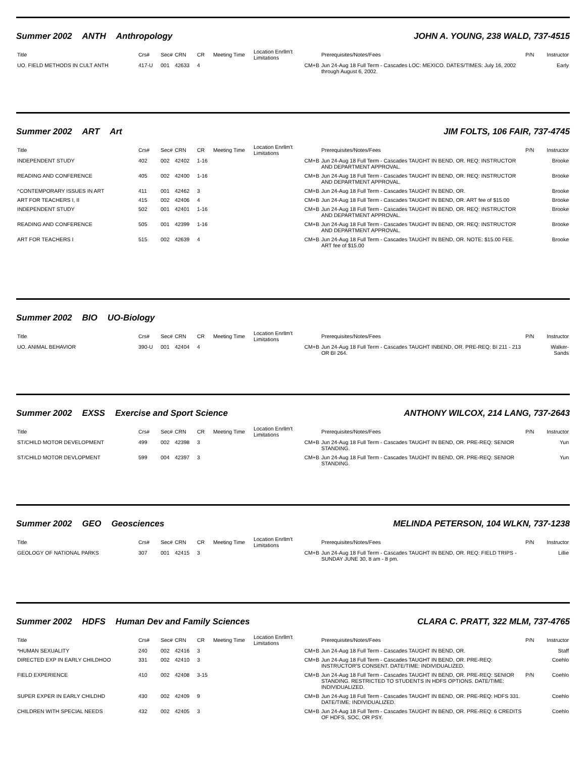Summer 2002 ANTH Anthropology JOHN A. YOUNG, 238 WALD, 737-4515
| Title | Crs# | Sec# | CRN | CR | Meeting Time | Location Enrllm't Limitations | Prerequisites/Notes/Fees | P/N | Instructor |
| --- | --- | --- | --- | --- | --- | --- | --- | --- | --- |
| UO. FIELD METHODS IN CULT ANTH | 417-U | 001 | 42633 | 4 | | CM+B | Jun 24-Aug 18 Full Term - Cascades LOC: MEXICO. DATES/TIMES: July 16, 2002 through August 6, 2002. | | Early |
Summer 2002 ART Art JIM FOLTS, 106 FAIR, 737-4745
| Title | Crs# | Sec# | CRN | CR | Meeting Time | Location Enrllm't Limitations | Prerequisites/Notes/Fees | P/N | Instructor |
| --- | --- | --- | --- | --- | --- | --- | --- | --- | --- |
| INDEPENDENT STUDY | 402 | 002 | 42402 | 1-16 | | CM+B | Jun 24-Aug 18 Full Term - Cascades TAUGHT IN BEND, OR. REQ: INSTRUCTOR AND DEPARTMENT APPROVAL. | | Brooke |
| READING AND CONFERENCE | 405 | 002 | 42400 | 1-16 | | CM+B | Jun 24-Aug 18 Full Term - Cascades TAUGHT IN BEND, OR. REQ: INSTRUCTOR AND DEPARTMENT APPROVAL. | | Brooke |
| ^CONTEMPORARY ISSUES IN ART | 411 | 001 | 42462 | 3 | | CM+B | Jun 24-Aug 18 Full Term - Cascades TAUGHT IN BEND, OR. | | Brooke |
| ART FOR TEACHERS I, II | 415 | 002 | 42406 | 4 | | CM+B | Jun 24-Aug 18 Full Term - Cascades TAUGHT IN BEND, OR. ART fee of $15.00 | | Brooke |
| INDEPENDENT STUDY | 502 | 001 | 42401 | 1-16 | | CM+B | Jun 24-Aug 18 Full Term - Cascades TAUGHT IN BEND, OR. REQ: INSTRUCTOR AND DEPARTMENT APPROVAL. | | Brooke |
| READING AND CONFERENCE | 505 | 001 | 42399 | 1-16 | | CM+B | Jun 24-Aug 18 Full Term - Cascades TAUGHT IN BEND, OR. REQ: INSTRUCTOR AND DEPARTMENT APPROVAL. | | Brooke |
| ART FOR TEACHERS I | 515 | 002 | 42639 | 4 | | CM+B | Jun 24-Aug 18 Full Term - Cascades TAUGHT IN BEND, OR. NOTE: $15.00 FEE. ART fee of $15.00 | | Brooke |
Summer 2002 BIO UO-Biology
| Title | Crs# | Sec# | CRN | CR | Meeting Time | Location Enrllm't Limitations | Prerequisites/Notes/Fees | P/N | Instructor |
| --- | --- | --- | --- | --- | --- | --- | --- | --- | --- |
| UO. ANIMAL BEHAVIOR | 390-U | 001 | 42404 | 4 | | CM+B | Jun 24-Aug 18 Full Term - Cascades TAUGHT INBEND, OR. PRE-REQ: BI 211 - 213 OR BI 264. | | Walker-Sands |
Summer 2002 EXSS Exercise and Sport Science ANTHONY WILCOX, 214 LANG, 737-2643
| Title | Crs# | Sec# | CRN | CR | Meeting Time | Location Enrllm't Limitations | Prerequisites/Notes/Fees | P/N | Instructor |
| --- | --- | --- | --- | --- | --- | --- | --- | --- | --- |
| ST/CHILD MOTOR DEVELOPMENT | 499 | 002 | 42398 | 3 | | CM+B | Jun 24-Aug 18 Full Term - Cascades TAUGHT IN BEND, OR. PRE-REQ: SENIOR STANDING. | | Yun |
| ST/CHILD MOTOR DEVLOPMENT | 599 | 004 | 42397 | 3 | | CM+B | Jun 24-Aug 18 Full Term - Cascades TAUGHT IN BEND, OR. PRE-REQ: SENIOR STANDING. | | Yun |
Summer 2002 GEO Geosciences MELINDA PETERSON, 104 WLKN, 737-1238
| Title | Crs# | Sec# | CRN | CR | Meeting Time | Location Enrllm't Limitations | Prerequisites/Notes/Fees | P/N | Instructor |
| --- | --- | --- | --- | --- | --- | --- | --- | --- | --- |
| GEOLOGY OF NATIONAL PARKS | 307 | 001 | 42415 | 3 | | CM+B | Jun 24-Aug 18 Full Term - Cascades TAUGHT IN BEND, OR. REQ: FIELD TRIPS - SUNDAY JUNE 30, 8 am - 8 pm. | | Lillie |
Summer 2002 HDFS Human Dev and Family Sciences CLARA C. PRATT, 322 MLM, 737-4765
| Title | Crs# | Sec# | CRN | CR | Meeting Time | Location Enrllm't Limitations | Prerequisites/Notes/Fees | P/N | Instructor |
| --- | --- | --- | --- | --- | --- | --- | --- | --- | --- |
| *HUMAN SEXUALITY | 240 | 002 | 42416 | 3 | | CM+B | Jun 24-Aug 18 Full Term - Cascades TAUGHT IN BEND, OR. | | Staff |
| DIRECTED EXP IN EARLY CHILDHOO | 331 | 002 | 42410 | 3 | | CM+B | Jun 24-Aug 18 Full Term - Cascades TAUGHT IN BEND, OR. PRE-REQ: INSTRUCTOR'S CONSENT. DATE/TIME: INDIVIDUALIZED. | | Coehlo |
| FIELD EXPERIENCE | 410 | 002 | 42408 | 3-15 | | CM+B | Jun 24-Aug 18 Full Term - Cascades TAUGHT IN BEND, OR. PRE-REQ: SENIOR STANDING. RESTRICTED TO STUDENTS IN HDFS OPTIONS. DATE/TIME: INDIVIDUALIZED. | P/N | Coehlo |
| SUPER EXPER IN EARLY CHILDHD | 430 | 002 | 42409 | 9 | | CM+B | Jun 24-Aug 18 Full Term - Cascades TAUGHT IN BEND, OR. PRE-REQ: HDFS 331. DATE/TIME: INDIVIDUALIZED. | | Coehlo |
| CHILDREN WITH SPECIAL NEEDS | 432 | 002 | 42405 | 3 | | CM+B | Jun 24-Aug 18 Full Term - Cascades TAUGHT IN BEND, OR. PRE-REQ: 6 CREDITS OF HDFS, SOC, OR PSY. | | Coehlo |